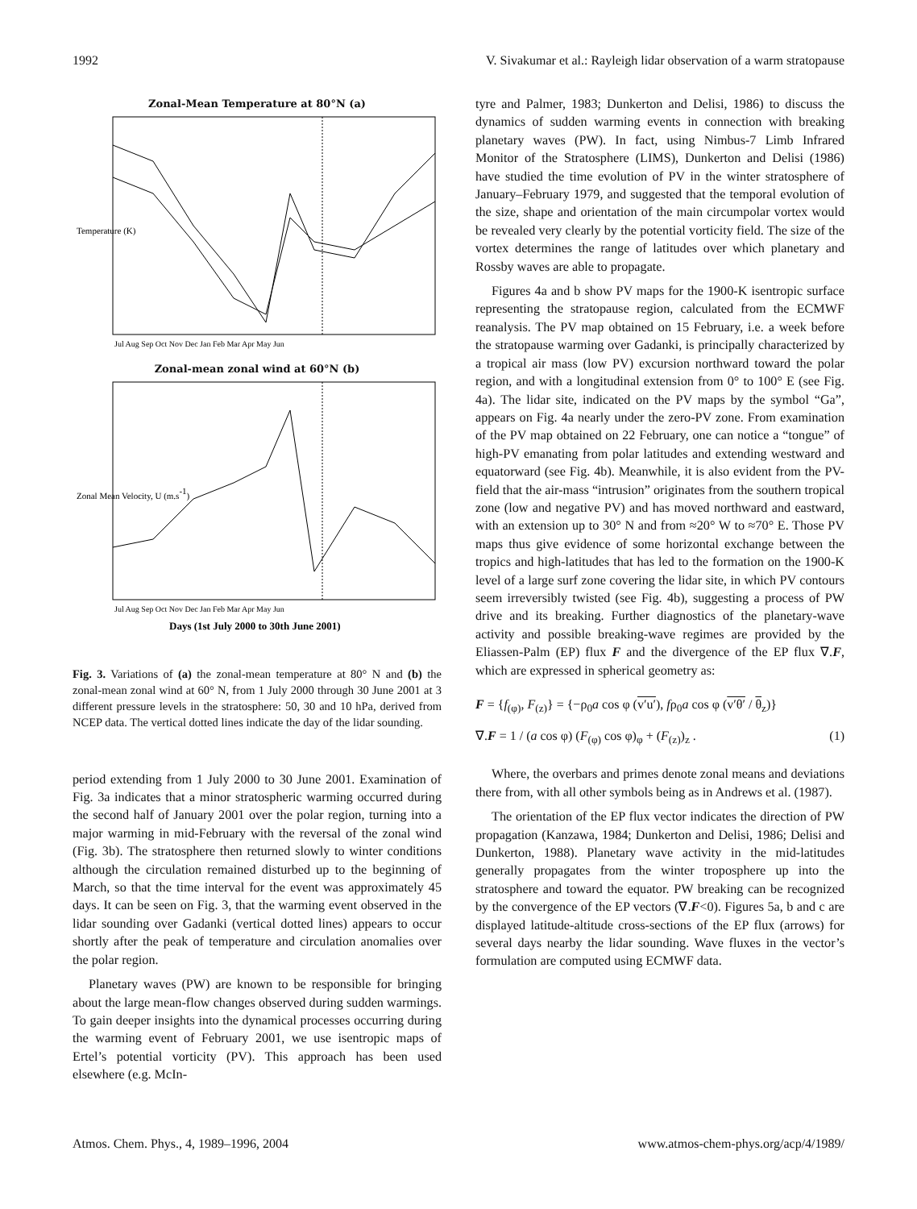1992 V. Sivakumar et al.: Rayleigh lidar observation of a warm stratopause
Zonal-Mean Temperature at 80°N (a)
Temperature (K)
Jul Aug Sep Oct Nov Dec Jan Feb Mar Apr May Jun
Zonal-mean zonal wind at 60°N (b)
Zonal Mean Velocity, U (m.s-1)
Jul Aug Sep Oct Nov Dec Jan Feb Mar Apr May Jun
Days (1st July 2000 to 30th June 2001)
Fig. 3. Variations of (a) the zonal-mean temperature at 80° N and (b) the zonal-mean zonal wind at 60° N, from 1 July 2000 through 30 June 2001 at 3 different pressure levels in the stratosphere: 50, 30 and 10 hPa, derived from NCEP data. The vertical dotted lines indicate the day of the lidar sounding.
period extending from 1 July 2000 to 30 June 2001. Examination of Fig. 3a indicates that a minor stratospheric warming occurred during the second half of January 2001 over the polar region, turning into a major warming in mid-February with the reversal of the zonal wind (Fig. 3b). The stratosphere then returned slowly to winter conditions although the circulation remained disturbed up to the beginning of March, so that the time interval for the event was approximately 45 days. It can be seen on Fig. 3, that the warming event observed in the lidar sounding over Gadanki (vertical dotted lines) appears to occur shortly after the peak of temperature and circulation anomalies over the polar region.
Planetary waves (PW) are known to be responsible for bringing about the large mean-flow changes observed during sudden warmings. To gain deeper insights into the dynamical processes occurring during the warming event of February 2001, we use isentropic maps of Ertel’s potential vorticity (PV). This approach has been used elsewhere (e.g. McIn-
tyre and Palmer, 1983; Dunkerton and Delisi, 1986) to discuss the dynamics of sudden warming events in connection with breaking planetary waves (PW). In fact, using Nimbus-7 Limb Infrared Monitor of the Stratosphere (LIMS), Dunkerton and Delisi (1986) have studied the time evolution of PV in the winter stratosphere of January–February 1979, and suggested that the temporal evolution of the size, shape and orientation of the main circumpolar vortex would be revealed very clearly by the potential vorticity field. The size of the vortex determines the range of latitudes over which planetary and Rossby waves are able to propagate.
Figures 4a and b show PV maps for the 1900-K isentropic surface representing the stratopause region, calculated from the ECMWF reanalysis. The PV map obtained on 15 February, i.e. a week before the stratopause warming over Gadanki, is principally characterized by a tropical air mass (low PV) excursion northward toward the polar region, and with a longitudinal extension from 0° to 100° E (see Fig. 4a). The lidar site, indicated on the PV maps by the symbol “Ga”, appears on Fig. 4a nearly under the zero-PV zone. From examination of the PV map obtained on 22 February, one can notice a “tongue” of high-PV emanating from polar latitudes and extending westward and equatorward (see Fig. 4b). Meanwhile, it is also evident from the PV-field that the air-mass “intrusion” originates from the southern tropical zone (low and negative PV) and has moved northward and eastward, with an extension up to 30° N and from ≈20° W to ≈70° E. Those PV maps thus give evidence of some horizontal exchange between the tropics and high-latitudes that has led to the formation on the 1900-K level of a large surf zone covering the lidar site, in which PV contours seem irreversibly twisted (see Fig. 4b), suggesting a process of PW drive and its breaking. Further diagnostics of the planetary-wave activity and possible breaking-wave regimes are provided by the Eliassen-Palm (EP) flux F and the divergence of the EP flux ∇.F, which are expressed in spherical geometry as:
F = {f<sub>(φ)</sub>, F<sub>(z)</sub>} = {−ρ<sub>0</sub>a cos φ (v′u′), fρ<sub>0</sub>a cos φ (v′θ′ / θ<sub>z</sub>)}
∇.F = 1 / (a cos φ) (F<sub>(φ)</sub> cos φ)<sub>φ</sub> + (F<sub>(z)</sub>)<sub>z</sub> . (1)
Where, the overbars and primes denote zonal means and deviations there from, with all other symbols being as in Andrews et al. (1987).
The orientation of the EP flux vector indicates the direction of PW propagation (Kanzawa, 1984; Dunkerton and Delisi, 1986; Delisi and Dunkerton, 1988). Planetary wave activity in the mid-latitudes generally propagates from the winter troposphere up into the stratosphere and toward the equator. PW breaking can be recognized by the convergence of the EP vectors (∇.F<0). Figures 5a, b and c are displayed latitude-altitude cross-sections of the EP flux (arrows) for several days nearby the lidar sounding. Wave fluxes in the vector’s formulation are computed using ECMWF data.
Atmos. Chem. Phys., 4, 1989–1996, 2004 www.atmos-chem-phys.org/acp/4/1989/